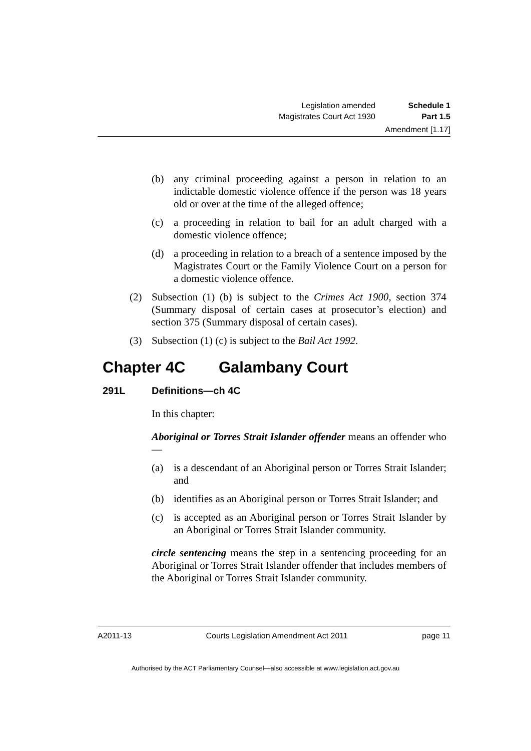Legislation amended Schedule 1
Magistrates Court Act 1930 Part 1.5
Amendment [1.17]
(b) any criminal proceeding against a person in relation to an indictable domestic violence offence if the person was 18 years old or over at the time of the alleged offence;
(c) a proceeding in relation to bail for an adult charged with a domestic violence offence;
(d) a proceeding in relation to a breach of a sentence imposed by the Magistrates Court or the Family Violence Court on a person for a domestic violence offence.
(2) Subsection (1) (b) is subject to the Crimes Act 1900, section 374 (Summary disposal of certain cases at prosecutor’s election) and section 375 (Summary disposal of certain cases).
(3) Subsection (1) (c) is subject to the Bail Act 1992.
Chapter 4C Galambany Court
291L Definitions—ch 4C
In this chapter:
Aboriginal or Torres Strait Islander offender means an offender who—
(a) is a descendant of an Aboriginal person or Torres Strait Islander; and
(b) identifies as an Aboriginal person or Torres Strait Islander; and
(c) is accepted as an Aboriginal person or Torres Strait Islander by an Aboriginal or Torres Strait Islander community.
circle sentencing means the step in a sentencing proceeding for an Aboriginal or Torres Strait Islander offender that includes members of the Aboriginal or Torres Strait Islander community.
A2011-13 Courts Legislation Amendment Act 2011 page 11
Authorised by the ACT Parliamentary Counsel—also accessible at www.legislation.act.gov.au